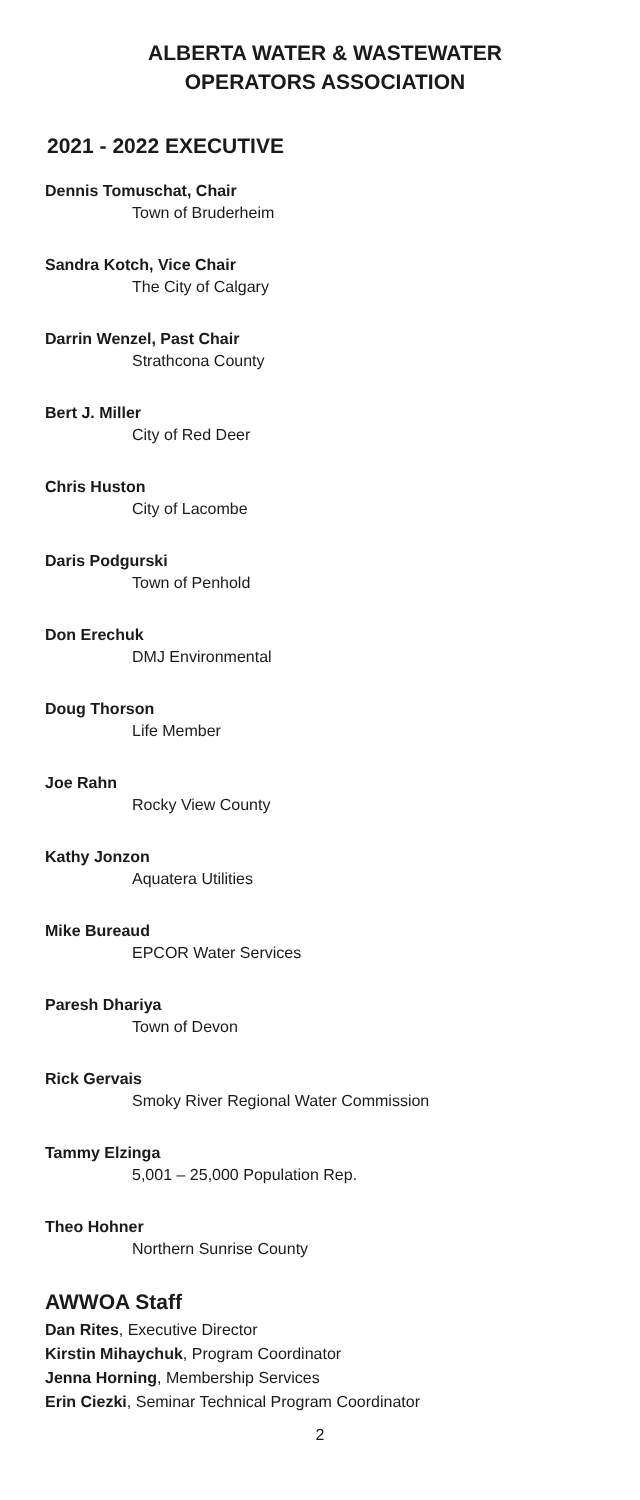ALBERTA WATER & WASTEWATER
OPERATORS ASSOCIATION
2021 - 2022 EXECUTIVE
Dennis Tomuschat, Chair
Town of Bruderheim
Sandra Kotch, Vice Chair
The City of Calgary
Darrin Wenzel, Past Chair
Strathcona County
Bert J. Miller
City of Red Deer
Chris Huston
City of Lacombe
Daris Podgurski
Town of Penhold
Don Erechuk
DMJ Environmental
Doug Thorson
Life Member
Joe Rahn
Rocky View County
Kathy Jonzon
Aquatera Utilities
Mike Bureaud
EPCOR Water Services
Paresh Dhariya
Town of Devon
Rick Gervais
Smoky River Regional Water Commission
Tammy Elzinga
5,001 – 25,000 Population Rep.
Theo Hohner
Northern Sunrise County
AWWOA Staff
Dan Rites, Executive Director
Kirstin Mihaychuk, Program Coordinator
Jenna Horning, Membership Services
Erin Ciezki, Seminar Technical Program Coordinator
2